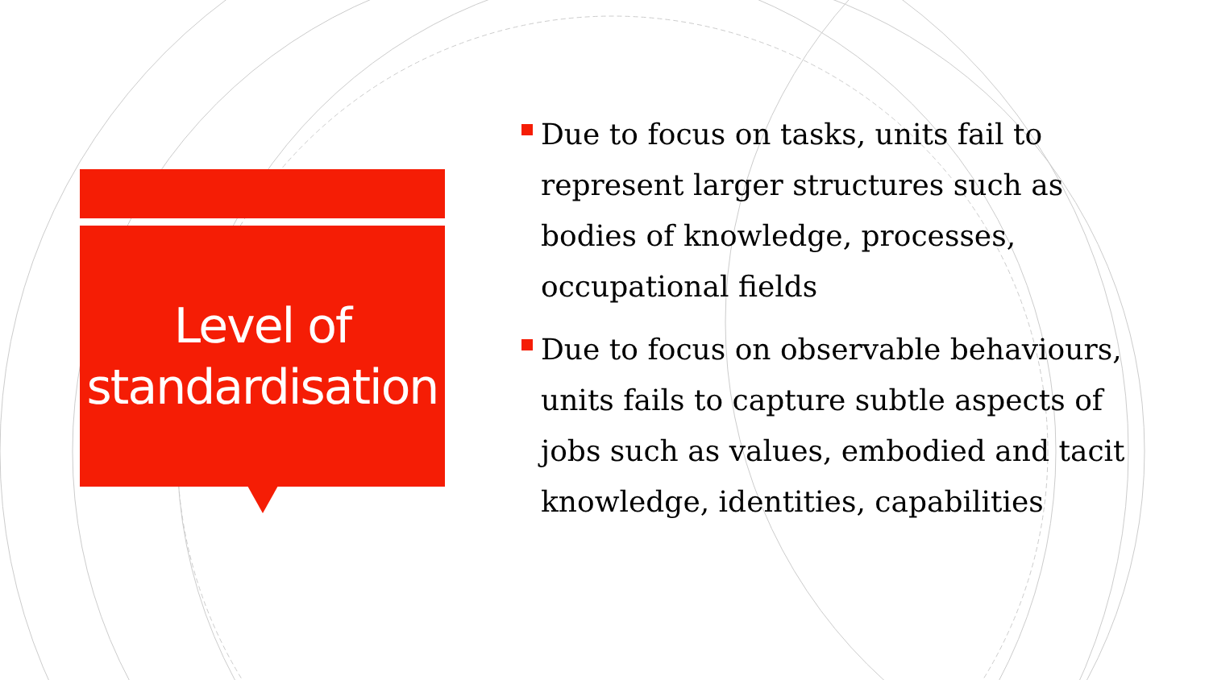Level of standardisation
Due to focus on tasks, units fail to represent larger structures such as bodies of knowledge, processes, occupational fields
Due to focus on observable behaviours, units fails to capture subtle aspects of jobs such as values, embodied and tacit knowledge, identities, capabilities